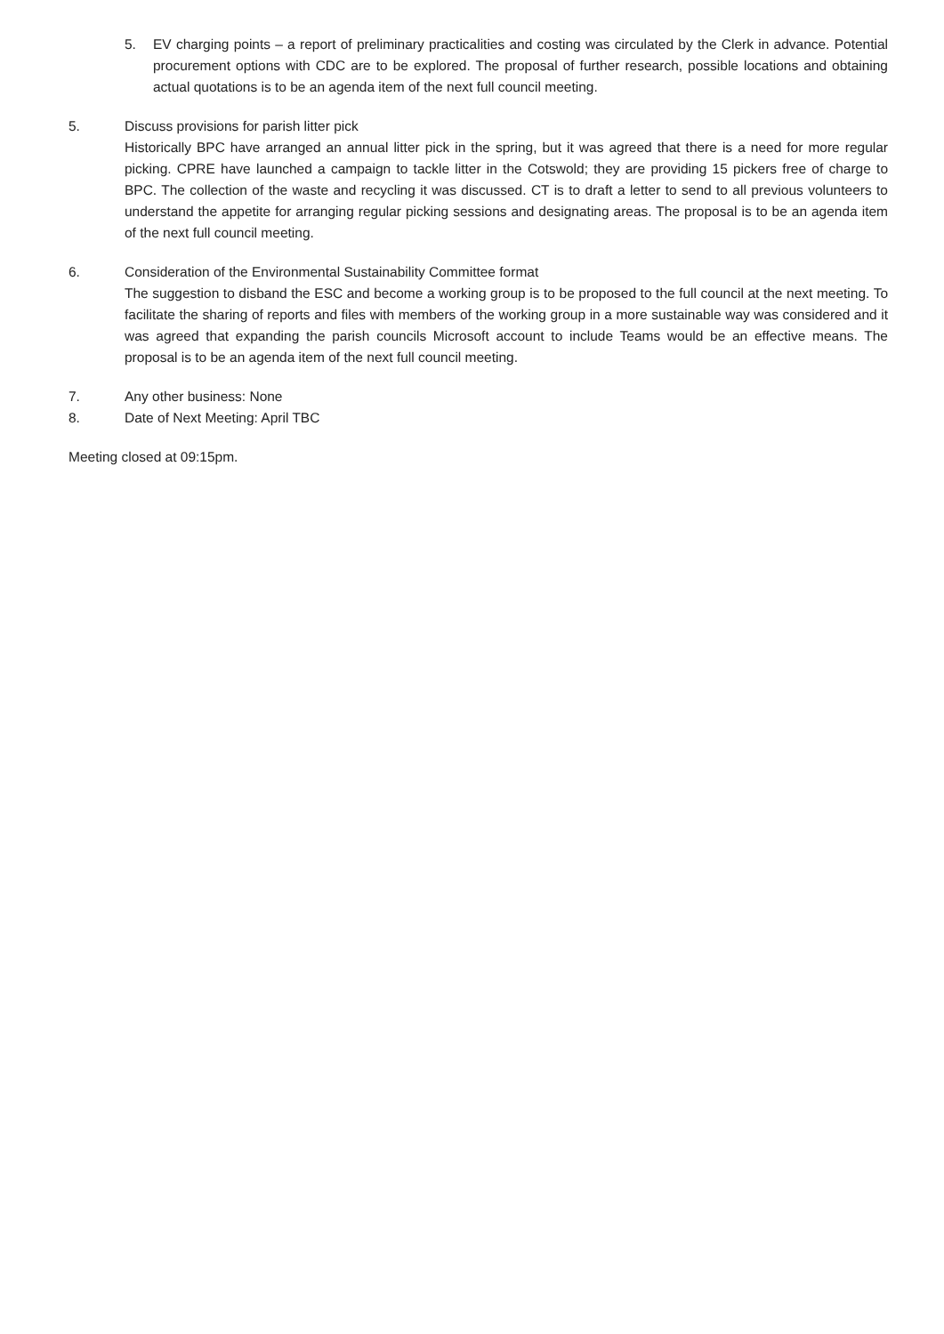5. EV charging points – a report of preliminary practicalities and costing was circulated by the Clerk in advance. Potential procurement options with CDC are to be explored. The proposal of further research, possible locations and obtaining actual quotations is to be an agenda item of the next full council meeting.
5. Discuss provisions for parish litter pick
Historically BPC have arranged an annual litter pick in the spring, but it was agreed that there is a need for more regular picking. CPRE have launched a campaign to tackle litter in the Cotswold; they are providing 15 pickers free of charge to BPC. The collection of the waste and recycling it was discussed. CT is to draft a letter to send to all previous volunteers to understand the appetite for arranging regular picking sessions and designating areas. The proposal is to be an agenda item of the next full council meeting.
6. Consideration of the Environmental Sustainability Committee format
The suggestion to disband the ESC and become a working group is to be proposed to the full council at the next meeting. To facilitate the sharing of reports and files with members of the working group in a more sustainable way was considered and it was agreed that expanding the parish councils Microsoft account to include Teams would be an effective means. The proposal is to be an agenda item of the next full council meeting.
7. Any other business: None
8. Date of Next Meeting: April TBC
Meeting closed at 09:15pm.